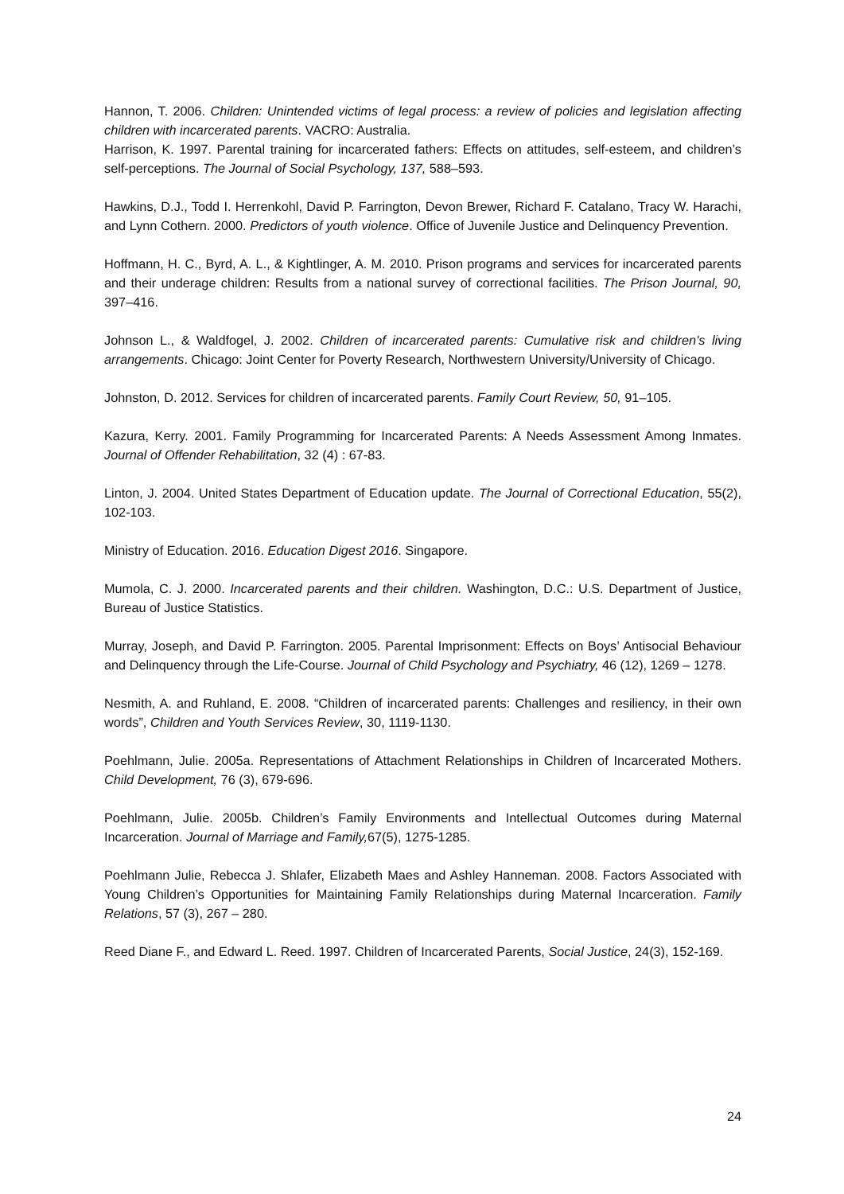Hannon, T. 2006. Children: Unintended victims of legal process: a review of policies and legislation affecting children with incarcerated parents. VACRO: Australia.
Harrison, K. 1997. Parental training for incarcerated fathers: Effects on attitudes, self-esteem, and children’s self-perceptions. The Journal of Social Psychology, 137, 588–593.
Hawkins, D.J., Todd I. Herrenkohl, David P. Farrington, Devon Brewer, Richard F. Catalano, Tracy W. Harachi, and Lynn Cothern. 2000. Predictors of youth violence. Office of Juvenile Justice and Delinquency Prevention.
Hoffmann, H. C., Byrd, A. L., & Kightlinger, A. M. 2010. Prison programs and services for incarcerated parents and their underage children: Results from a national survey of correctional facilities. The Prison Journal, 90, 397–416.
Johnson L., & Waldfogel, J. 2002. Children of incarcerated parents: Cumulative risk and children's living arrangements. Chicago: Joint Center for Poverty Research, Northwestern University/University of Chicago.
Johnston, D. 2012. Services for children of incarcerated parents. Family Court Review, 50, 91–105.
Kazura, Kerry. 2001. Family Programming for Incarcerated Parents: A Needs Assessment Among Inmates. Journal of Offender Rehabilitation, 32 (4) : 67-83.
Linton, J. 2004. United States Department of Education update. The Journal of Correctional Education, 55(2), 102-103.
Ministry of Education. 2016. Education Digest 2016. Singapore.
Mumola, C. J. 2000. Incarcerated parents and their children. Washington, D.C.: U.S. Department of Justice, Bureau of Justice Statistics.
Murray, Joseph, and David P. Farrington. 2005. Parental Imprisonment: Effects on Boys’ Antisocial Behaviour and Delinquency through the Life-Course. Journal of Child Psychology and Psychiatry, 46 (12), 1269 – 1278.
Nesmith, A. and Ruhland, E. 2008. “Children of incarcerated parents: Challenges and resiliency, in their own words”, Children and Youth Services Review, 30, 1119-1130.
Poehlmann, Julie. 2005a. Representations of Attachment Relationships in Children of Incarcerated Mothers. Child Development, 76 (3), 679-696.
Poehlmann, Julie. 2005b. Children’s Family Environments and Intellectual Outcomes during Maternal Incarceration. Journal of Marriage and Family, 67(5), 1275-1285.
Poehlmann Julie, Rebecca J. Shlafer, Elizabeth Maes and Ashley Hanneman. 2008. Factors Associated with Young Children’s Opportunities for Maintaining Family Relationships during Maternal Incarceration. Family Relations, 57 (3), 267 – 280.
Reed Diane F., and Edward L. Reed. 1997. Children of Incarcerated Parents, Social Justice, 24(3), 152-169.
24